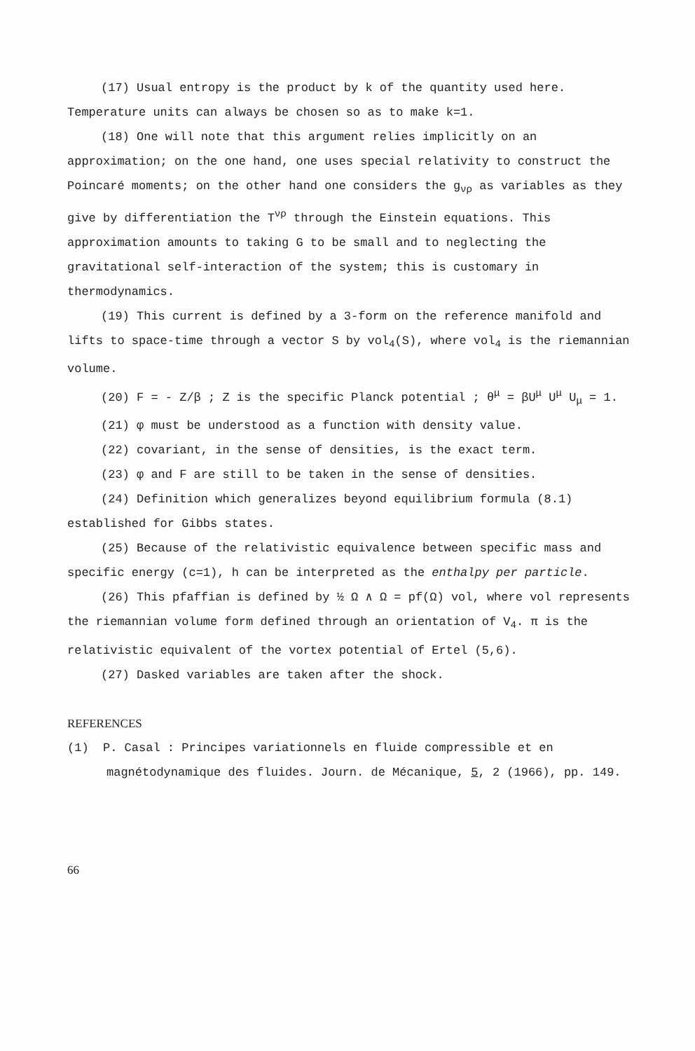(17) Usual entropy is the product by k of the quantity used here. Temperature units can always be chosen so as to make k=1.
(18) One will note that this argument relies implicitly on an approximation; on the one hand, one uses special relativity to construct the Poincaré moments; on the other hand one considers the g<sub>νρ</sub> as variables as they give by differentiation the T<sup>νρ</sup> through the Einstein equations. This approximation amounts to taking G to be small and to neglecting the gravitational self-interaction of the system; this is customary in thermodynamics.
(19) This current is defined by a 3-form on the reference manifold and lifts to space-time through a vector S by vol<sub>4</sub>(S), where vol<sub>4</sub> is the riemannian volume.
(20) F = - Z/β ; Z is the specific Planck potential ; θ<sup>μ</sup> = βU<sup>μ</sup> U<sup>μ</sup> U<sub>μ</sub> = 1.
(21) φ must be understood as a function with density value.
(22) covariant, in the sense of densities, is the exact term.
(23) φ and F are still to be taken in the sense of densities.
(24) Definition which generalizes beyond equilibrium formula (8.1) established for Gibbs states.
(25) Because of the relativistic equivalence between specific mass and specific energy (c=1), h can be interpreted as the enthalpy per particle.
(26) This pfaffian is defined by ½ Ω ∧ Ω = pf(Ω) vol, where vol represents the riemannian volume form defined through an orientation of V<sub>4</sub>. π is the relativistic equivalent of the vortex potential of Ertel (5,6).
(27) Dasked variables are taken after the shock.
REFERENCES
(1) P. Casal : Principes variationnels en fluide compressible et en magnétodynamique des fluides. Journ. de Mécanique, 5, 2 (1966), pp. 149.
66